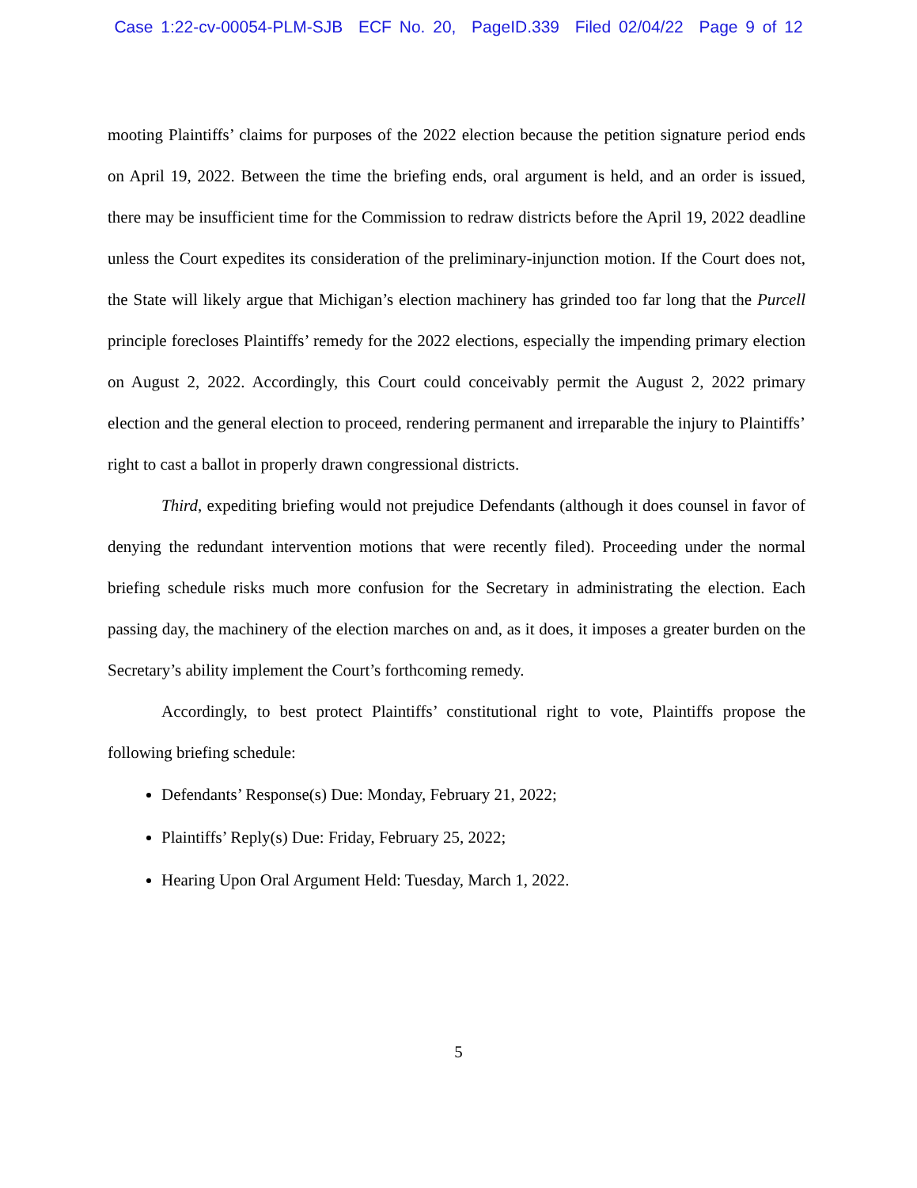Case 1:22-cv-00054-PLM-SJB ECF No. 20, PageID.339 Filed 02/04/22 Page 9 of 12
mooting Plaintiffs’ claims for purposes of the 2022 election because the petition signature period ends on April 19, 2022. Between the time the briefing ends, oral argument is held, and an order is issued, there may be insufficient time for the Commission to redraw districts before the April 19, 2022 deadline unless the Court expedites its consideration of the preliminary-injunction motion. If the Court does not, the State will likely argue that Michigan’s election machinery has grinded too far long that the Purcell principle forecloses Plaintiffs’ remedy for the 2022 elections, especially the impending primary election on August 2, 2022. Accordingly, this Court could conceivably permit the August 2, 2022 primary election and the general election to proceed, rendering permanent and irreparable the injury to Plaintiffs’ right to cast a ballot in properly drawn congressional districts.
Third, expediting briefing would not prejudice Defendants (although it does counsel in favor of denying the redundant intervention motions that were recently filed). Proceeding under the normal briefing schedule risks much more confusion for the Secretary in administrating the election. Each passing day, the machinery of the election marches on and, as it does, it imposes a greater burden on the Secretary’s ability implement the Court’s forthcoming remedy.
Accordingly, to best protect Plaintiffs’ constitutional right to vote, Plaintiffs propose the following briefing schedule:
Defendants’ Response(s) Due: Monday, February 21, 2022;
Plaintiffs’ Reply(s) Due: Friday, February 25, 2022;
Hearing Upon Oral Argument Held: Tuesday, March 1, 2022.
5